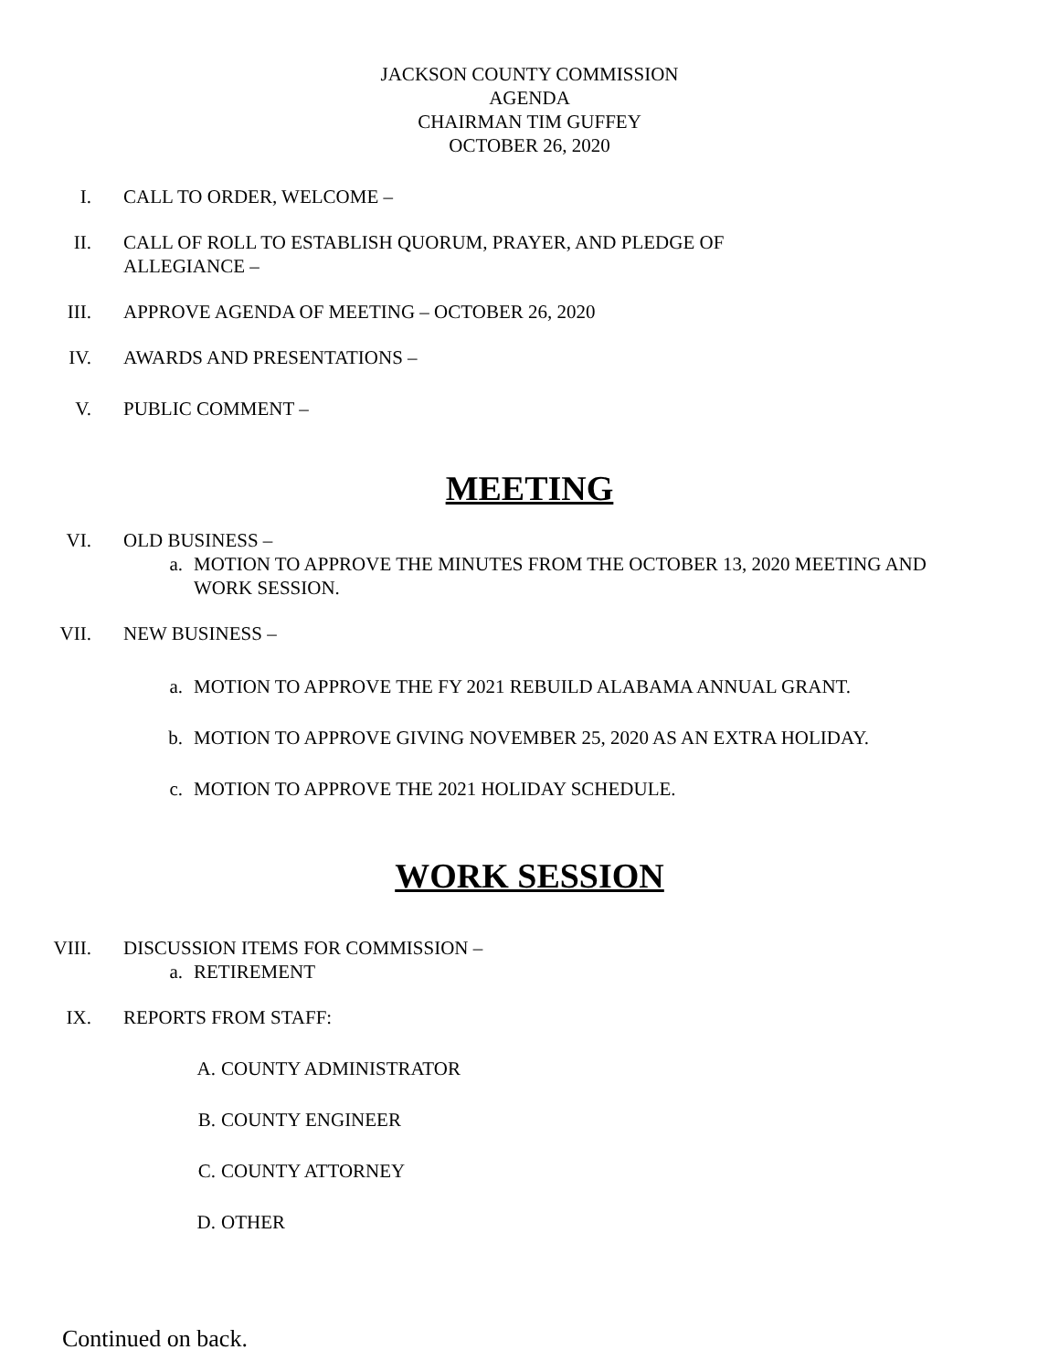JACKSON COUNTY COMMISSION
AGENDA
CHAIRMAN TIM GUFFEY
OCTOBER 26, 2020
I. CALL TO ORDER, WELCOME –
II. CALL OF ROLL TO ESTABLISH QUORUM, PRAYER, AND PLEDGE OF
ALLEGIANCE –
III. APPROVE AGENDA OF MEETING – OCTOBER 26, 2020
IV. AWARDS AND PRESENTATIONS –
V. PUBLIC COMMENT –
MEETING
VI. OLD BUSINESS –
a. MOTION TO APPROVE THE MINUTES FROM THE OCTOBER 13, 2020 MEETING AND WORK SESSION.
VII. NEW BUSINESS –
a. MOTION TO APPROVE THE FY 2021 REBUILD ALABAMA ANNUAL GRANT.
b. MOTION TO APPROVE GIVING NOVEMBER 25, 2020 AS AN EXTRA HOLIDAY.
c. MOTION TO APPROVE THE 2021 HOLIDAY SCHEDULE.
WORK SESSION
VIII. DISCUSSION ITEMS FOR COMMISSION –
a. RETIREMENT
IX. REPORTS FROM STAFF:
A. COUNTY ADMINISTRATOR
B. COUNTY ENGINEER
C. COUNTY ATTORNEY
D. OTHER
Continued on back.